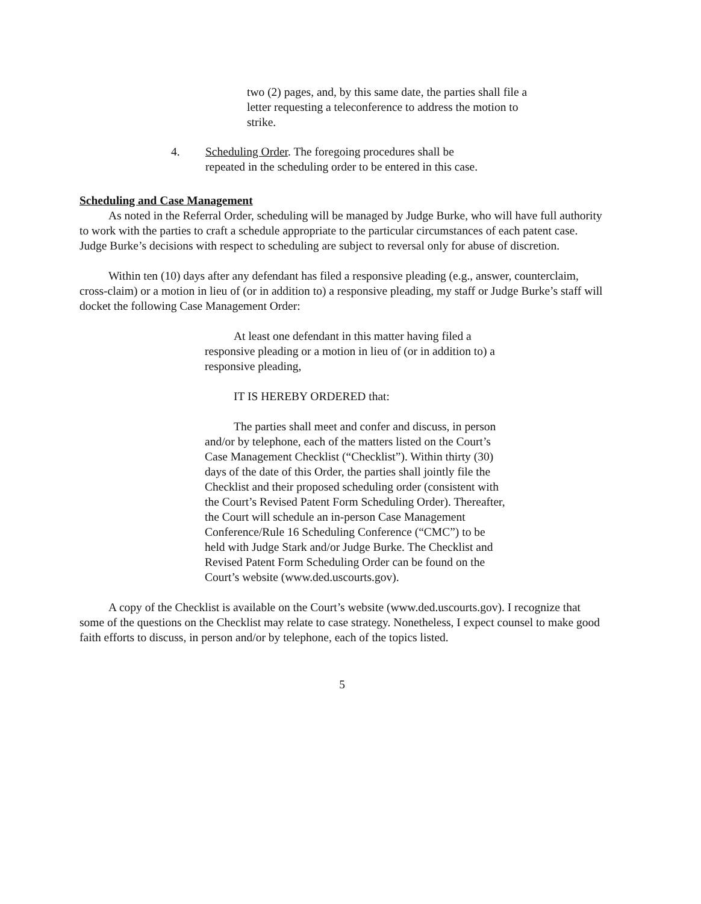two (2) pages, and, by this same date, the parties shall file a letter requesting a teleconference to address the motion to strike.
4. Scheduling Order. The foregoing procedures shall be
repeated in the scheduling order to be entered in this case.
Scheduling and Case Management
As noted in the Referral Order, scheduling will be managed by Judge Burke, who will have full authority to work with the parties to craft a schedule appropriate to the particular circumstances of each patent case. Judge Burke’s decisions with respect to scheduling are subject to reversal only for abuse of discretion.
Within ten (10) days after any defendant has filed a responsive pleading (e.g., answer, counterclaim, cross-claim) or a motion in lieu of (or in addition to) a responsive pleading, my staff or Judge Burke’s staff will docket the following Case Management Order:
At least one defendant in this matter having filed a responsive pleading or a motion in lieu of (or in addition to) a responsive pleading,
IT IS HEREBY ORDERED that:
The parties shall meet and confer and discuss, in person and/or by telephone, each of the matters listed on the Court’s Case Management Checklist (“Checklist”). Within thirty (30) days of the date of this Order, the parties shall jointly file the Checklist and their proposed scheduling order (consistent with the Court’s Revised Patent Form Scheduling Order). Thereafter, the Court will schedule an in-person Case Management Conference/Rule 16 Scheduling Conference (“CMC”) to be held with Judge Stark and/or Judge Burke. The Checklist and Revised Patent Form Scheduling Order can be found on the Court’s website (www.ded.uscourts.gov).
A copy of the Checklist is available on the Court’s website (www.ded.uscourts.gov). I recognize that some of the questions on the Checklist may relate to case strategy. Nonetheless, I expect counsel to make good faith efforts to discuss, in person and/or by telephone, each of the topics listed.
5